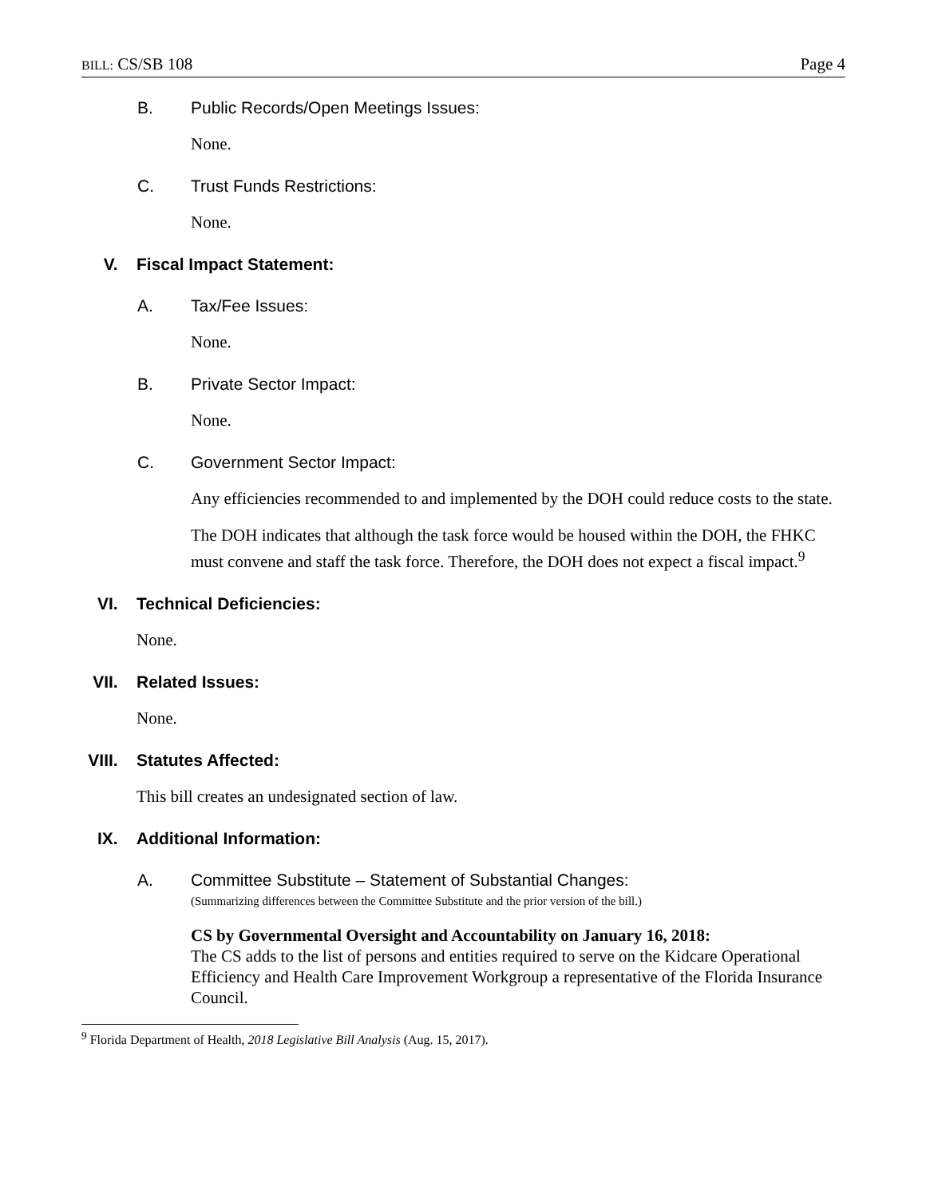BILL: CS/SB 108 Page 4
B. Public Records/Open Meetings Issues:
None.
C. Trust Funds Restrictions:
None.
V. Fiscal Impact Statement:
A. Tax/Fee Issues:
None.
B. Private Sector Impact:
None.
C. Government Sector Impact:
Any efficiencies recommended to and implemented by the DOH could reduce costs to the state.
The DOH indicates that although the task force would be housed within the DOH, the FHKC must convene and staff the task force. Therefore, the DOH does not expect a fiscal impact.<sup>9</sup>
VI. Technical Deficiencies:
None.
VII. Related Issues:
None.
VIII. Statutes Affected:
This bill creates an undesignated section of law.
IX. Additional Information:
A. Committee Substitute – Statement of Substantial Changes:
(Summarizing differences between the Committee Substitute and the prior version of the bill.)
CS by Governmental Oversight and Accountability on January 16, 2018:
The CS adds to the list of persons and entities required to serve on the Kidcare Operational Efficiency and Health Care Improvement Workgroup a representative of the Florida Insurance Council.
<sup>9</sup> Florida Department of Health, 2018 Legislative Bill Analysis (Aug. 15, 2017).